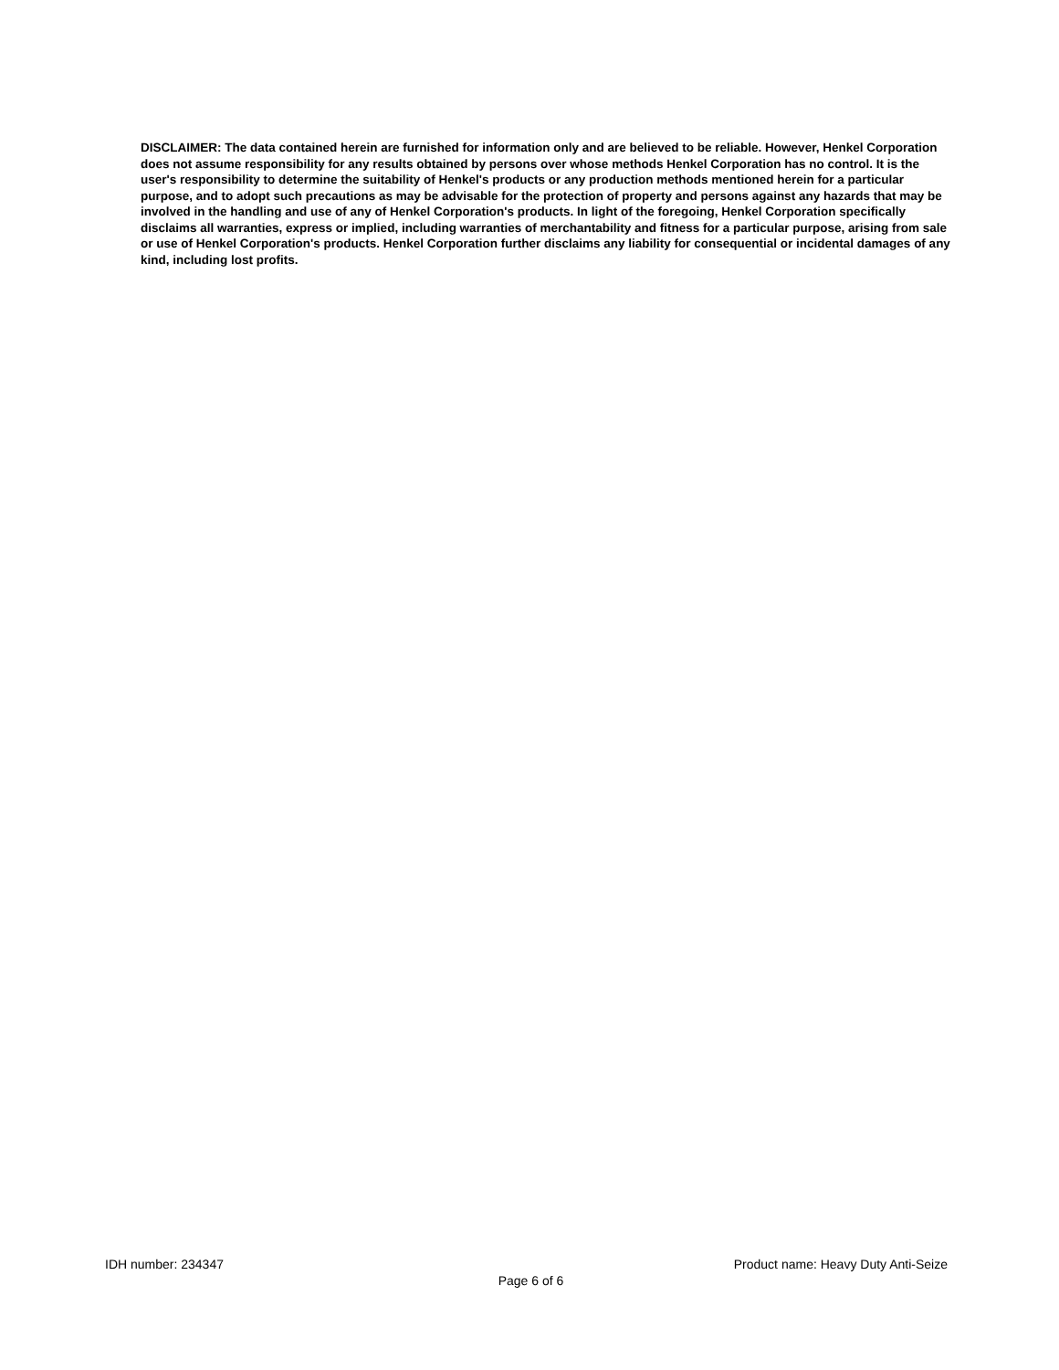DISCLAIMER: The data contained herein are furnished for information only and are believed to be reliable. However, Henkel Corporation does not assume responsibility for any results obtained by persons over whose methods Henkel Corporation has no control. It is the user's responsibility to determine the suitability of Henkel's products or any production methods mentioned herein for a particular purpose, and to adopt such precautions as may be advisable for the protection of property and persons against any hazards that may be involved in the handling and use of any of Henkel Corporation's products. In light of the foregoing, Henkel Corporation specifically disclaims all warranties, express or implied, including warranties of merchantability and fitness for a particular purpose, arising from sale or use of Henkel Corporation's products. Henkel Corporation further disclaims any liability for consequential or incidental damages of any kind, including lost profits.
IDH number: 234347 Product name: Heavy Duty Anti-Seize
Page 6 of 6